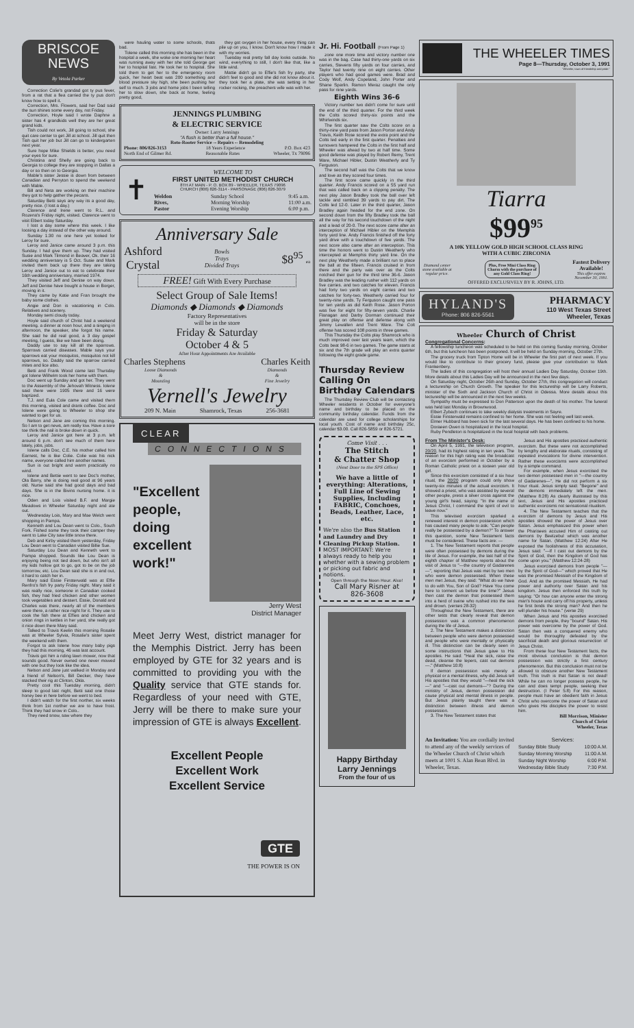BRISCOE NEWS
By Vetola Parker
Correction Colie's grandad got ty pus fever, from a rat that a flea carried the ty pus don't know how to spell it.
Correction, Mrs. Flowers, said her Dad said the sun shines some every day, not Friday.
Correction, Hoyle said I wrote Daphne a sister has 4 grandkids well they are her great grand kids.
Tish could not work, Jill going to school, she quit care center to get Jill at school. Jill quit then Tish quit her job but Jill can go to kindergarten next year.
Sure hope Mike Shields is better, you need your eyes for sure.
Christina and Shelly are going back to Georgia to college they are stopping in Dallas a day or so then on to Georgia.
Mable's sister Jessie is down from between Canadian and Perryton to spend the weekend with Mable.
Bill and Neta are working on their machine they got to help gather the pecans.
Saturday Betti says any way its a good day, pretty nice. (I lost a day.)
Clarence and Irene went to R.L. and Rozena's Friday night, visited. Clarence went to visit Elbert today Saturday.
I lost a day some where this week. I like loosing a day instead of the other way around.
Sunday 1:30 no one here yet looked for Leroy for sure.
Leroy and Janice came around 3 p.m. this Sunday. I had give them up. They had visited Susie and Mark Tilmond in Beaver, Ok. their 16 wedding anniversary is 5 Oct. Susie and Mark invited them back up there they are taking Leroy and Janice out to eat to celebrate their 16th wedding anniversary, married 1974.
They visited Jeff and Denise on way down. Jeff and Denise have bought a house in Borger, moving in it.
They came by Katie and Fran brought the baby some clothes.
Angie and Don is vacationing in Colo. Relatives and scenery.
Monday semi cloudy today.
Hoyle said church of Christ had a weekend meeting. a dinner at noon hour, and a singing in afternoon, the speaker, she forgot his name. She said he did real good, a 3 day gospel meeting, I guess, like we have been doing.
Daddy use to say kill all the sparrows. Sparrows carried diseases. Mable says your sparrows eat your mosquitos, mosquitos not kill sparrows, so. Daddy said the sparrow carried mites and lice also.
Betti and Frank Wood came last Thursday got Iolene Wilhelm took her home with them.
Doc went up Sunday and got her. They went to the Assembly of the Jehovah Witness. Iolene said there were 1905 there and 16 were baptized.
T.J. and Eula Cole came and visited them this morning, visited and drank coffee. Doc and Iolene were going to Wheeler to shop she wanted to get for us.
Nelson and Jane are coming this morning. So I am to get news, am really low. Have a sore toe think the nail is broke down in quick.
Leroy and Janice got here at 3 p.m. left around 6 p.m. don't see much of them here lately, jobs, jobs.
Iolene calls Doc, C.E. his mother called him Earnest, he is like Colie. Colie was his nick name, everyone called him another names.
Sun is out bright and warm practically no wind.
Iolene and Bettie went to see Doc's mother, Ola Barry, she is doing real good at 96 years old. Nurse said she had good days and bad days. She is in the Bivins nursing home. it is nice.
Oden and Lois visited B.F. and Margie Meadows in Wheeler Saturday night and ate out.
Wednesday Lois, Mary and Mae Welch went shopping in Pampa.
Kenneth and Lou Dean went to Colo., South Fork. Fished some they took their camper they went to Lake City saw little snow there.
Deb and Kirby visited them yesterday, Friday Lou Dean went to Canadian visited Billie Sue.
Saturday Lou Dean and Kenneth went to Pampa shopped. Sounds like Lou Dean is enjoying being not tied down, but who isn't all my kids hollow got to go, got to be on the job tomorrow, etc. Lou Dean said she is in and out, it hard to catch her in.
Mary said Essie Finsterwald was at Effie Renfro's fish fry party Friday night. Mary said it was really nice, someone in Canadian cooked fish, they had fried chicken and other women took vegetables and dessert. Essie, Donald and Charles was there, nearly all of the members were there, a rather nice night for it. They use to cook the fish there at Effies and chicken and onion rings in kettles in her yard, she really got it nice down there Mary said.
Talked to Travis Keelin this morning Rosalie was at Wheeler Sylvia, Rosalie's sister spent the weekend with them.
Forgot to ask Iolene how many baby pigs they had this morning, 46 was last account.
Travis got him a riding lawn mower, now that sounds good. Never owned one never mowed with one but they look like the idea.
Nelson and Jane just walked in Monday and a friend of Nelson's, Bill Decker, they have stacked their rig at Clinton, Okla.
Pretty cool this Tuesday morning, didn't sleep to good last night, Betti said one those honey bee in here before we went to bed.
I didn't watch for the first norther, six weeks think from 1st norther we are to have frost. Think they had snow in Colo..
They need snow, saw where they
were hauling water to some schools, thats bad.
Tolene called this morning she has been in the hospital a week, she woke one morning her heart was running away with her she told George get her to hospital fast. He took her to hospital. She told them to get her to the emergency room quick, her heart beat was 200 something and blood pressure sky high, she been pushing her self to much. 3 jobs and home jobs I been telling her to slow down, she back at home, feeling pretty good,
they got oxygen in her house, every thing can pile up on you, I know. Don't know how I made it with my worries.
Tuesday real pretty fall day looks outside. No wind, everything to still, I don't like that, like a little wind.
Mattie didn't go to Effie's fish fry party, she didn't feel to good and she did not know about it. they took her a plate, she was setting in her rocker rocking, the preachers wife was with her.
JENNINGS PLUMBING
& ELECTRIC SERVICE
Owner: Larry Jennings
"A flush is better than a full house."
Roto-Rooter Service -- Repairs -- Remodeling
Phone: 806/826-3153 18 Years Experience P.O. Box 423
North End of Gilmer Rd. Reasonable Rates Wheeler, Tx 79096
✝
WELCOME TO
FIRST UNITED METHODIST CHURCH
8TH AT MAIN - P. O. BOX 89 - WHEELER, TEXAS 79096
CHURCH (806) 826-3114 - PARSONAGE (806) 826-3079
Weldon
Rives,
Pastor Sunday School
Morning Worship
Evening Worship 9:45 a.m.
11:00 a.m.
6:00 p.m.
Anniversary Sale
Ashford
Crystal Bowls
Trays
Divided Trays $8<sup>95</sup> ea
FREE! Gift With Every Purchase
Select Group of Sale Items!
Diamonds ◆ Diamonds ◆ Diamonds
Factory Representatives
will be in the store
Friday & Saturday
October 4 & 5
After Hour Appointments Are Available
Charles Stephens Charles Keith
Loose Diamonds
&
Mounting Diamonds
&
Fine Jewelry
Vernell's Jewelry
209 N. Main Shamrock, Texas 256-3681
CLEAR
CONNECTIONS
"Excellent people, doing excellent work!"
Jerry West
District Manager
Meet Jerry West, district manager for the Memphis District. Jerry has been employed by GTE for 32 years and is committed to providing you with the Quality service that GTE stands for. Regardless of your need with GTE, Jerry will be there to make sure your impression of GTE is always Excellent.
Excellent People
Excellent Work
Excellent Service
GTE
THE POWER IS ON
Jr. Hi. Football (From Page 1)
zone one more time and victory number one was in the bag. Case had thirty-one yards on six carries, Stevens fifty yards on four carries, and Taylor had twenty nine on eight carries. Other players who had good games were. Brad and Cody Wolf, Andy Copeland, John Porter and Shane Sparlin. Ramon Meraz caught the only pass for nine yards.
Eighth Wins 36-6
Victory number two didn't come for sure until the end of the third quarter. For the third week the Colts scored thirty-six points and the Whirlwinds six.
The first quarter saw the Colts score on a thirty-nine yard pass from Jason Porton and Andy Travis, Keith Rose scored the extra point and the Colts led early in the first quarter. Penalties and turnovers hampered the Colts in the first half and Wheeler was ahead by two at half time. Some good defense was played by Robert Remy, Trent Ware, Michael Hibler, Dustin Weatherly and Ty Ferguson.
The second half was the Colts that we know and love as they scored four times.
The first score came quickly in the third quarter. Andy Francis scored on a 55 yard run that was called back on a clipping penalty. The next play Jason Bradley took the ball over left tackle and rambled 39 yards to pay dirt. The Colts led 12-0. Later in the third quarter, Jason Bradley again headed for the end zone. On second down from the fifty Bradley took the ball all the way for his second touchdown of the night and a lead of 20-0. The next score came after an interception of Michael Hibler on the Memphis forty yard line. Andy Francis finished off the forty yard drive with a touchdown of five yards. The next score also came after an interception. This time the honors went to Dustin Weatherly who intercepted at Memphis thirty yard line. On the next play Weatherly made a brilliant run to place the ball at the fifteen. Francis cruised in from there and the party was over as the Colts notched their gun for the third time 36-6. Jason Bradley was the leading rusher with 112 yards on five carries. and two catches for eleven. Francis had forty two yards on eight carries and two catches for forty-two. Weatherly carried four for twenty-nine yards. Ty Ferguson caught one pass for ten yards as did Keith Rose. Jason Porton was five for eight for fifty-seven yards. Charlie Flanagan and Darby Dorman continued their great play on offense and defense along with Jimmy Lewallen and Trent Ware. The Colt offense has scored 108 points in three games.
This Thursday the Colts play Shamrock who is much improved over last years team, which the Colts beat 98-6 in two games. The game starts at six and the 7th grade will play an extra quarter following the eight grade game.
Thursday Review Calling On Birthday Calendars
The Thursday Review Club will be contacting Wheeler residents in October for everyone's name and birthday to be placed on the community birthday calendar. Funds from the calendar are used for college scholarships for local youth. Cost of name and birthday 25c, calendar $3.00. Call 826-5859 or 826-5721.
Come Visit . . .
The Stitch
& Chatter Shop
(Next Door to the SPS Office)
We have a little of everything: Alterations, Full Line of Sewing Supplies, Including FABRIC, Conchoes, Beads, Leather, Lace, etc.
We're also the Bus Station and Laundry and Dry Cleaning Pickup Station.
MOST IMPORTANT: We're always ready to help you whether with a sewing problem or picking out fabric and notions.
Open through the Noon Hour. Also!
Call Mary Risner at
826-3608
Happy Birthday
Larry Jennings
From the four of us
THE WHEELER TIMES
Page 8—Thursday, October 3, 1991
"Wheeler, town of friendship and pride."
Tiarra
$99<sup>95</sup>
A 10K YELLOW GOLD HIGH SCHOOL CLASS RING
WITH A CUBIC ZIRCONIA
Diamond center
stone available at
regular price. Plus, Free Mini Class Ring
Charm with the purchase of
any Gold Class Ring! Fastest Delivery
Available!
This offer expires
November 30, 1991.
OFFERED EXCLUSIVELY BY R. JOHNS, LTD.
HYLAND'S
Phone: 806 826-5561
PHARMACY
110 West Texas Street
Wheeler, Texas
Wheeler Church of Christ
Congregational Concerns:
A fellowship luncheon was scheduled to be held on this coming Sunday morning, October 6th, but this luncheon has been postponed. It will be held on Sunday morning, October 27th.
The grocery truck from Tipton Home will be in Wheeler the first part of next week. If you would like to contribute to their grocery fund, please give your contribution to Mark Frankenbery.
The ladies of this congregation will host their annual Ladies Day Saturday, October 19th. More details about this Ladies Day will be announced in the next few days.
On Saturday night, October 26th and Sunday, October 27th, this congregation will conduct a lectureship on Church Growth. The speaker for this lectureship will be Larry Roberts, minister of the Sixth and Jackson Church of Christ in Odessa. More details about this lectureship will be announced in the next few weeks.
Sympathy must be expressed to Don Patterson upon the death of his mother. The funeral was held last Monday in Brownwood.
Elbert Zybach continues to take weekly dialysis treatments in Sayre.
Essie Finsterwald remains confined to her home. She was not feeling well last week.
Elmer Hubbard has been sick for the last several days. He has been confined to his home.
Doraeen Owen is hospitalized in the local hospital.
Ruby Pendleton is hospitalized in the local hospital with back problems.
From The Minister's Desk:
On April 5, 1991, the television program, 20/20, had its highest rating in ten years. The reason for this high rating was the broadcast of an exorcism performed in October by a Roman Catholic priest on a sixteen year old girl.
Since this exorcism consisted of a six hour ritual, the 20/20 program could only show twenty-six minutes of the actual exorcism. It showed a priest, who was assisted by several other people, press a silver cross against the young girl's head, saying: "In the name of Jesus Christ, I command the spirit of evil to leave now."
This televised exorcism sparked a renewed interest in demon possession which has caused many people to ask: "Can people really be possessed by a demon?" To answer this question, some New Testament facts must be considered. These facts are: —
1. The New Testament reports that people were often possessed by demons during the life of Jesus. For example, the last half of the eighth chapter of Matthew reports about the visit of Jesus to "—the country of Gadarenes—", reporting that Jesus was met by two men who were demon possessed. When these men met Jesus, they said: "What do we have to do with You, Son of God? Have You come here to torment us before the time?" Jesus then cast the demon that possessed them into a herd of swine who rushed into the sea and drown. (verses 28-32)
Throughout the New Testament, there are other tests that clearly reveal that demon possession was a common phenomenon during the life of Jesus.
2. The New Testament makes a distinction between people who were demon possessed and people who were mentally or physically ill. This distinction can be clearly seen in some instructions that Jesus gave to His apostles. He said: "Heal the sick, raise the dead, cleanse the lepers, cast out demons—." (Matthew 10:8)
If demon possession was merely a physical or a mental illness, why did Jesus tell His apostles that they would "—heal the sick—" and "—cast out demons—"? During the ministry of Jesus, demon possession did cause physical and mental illness in people. But Jesus plainly taught there was a distinction between illness and demon possession.
3. The New Testament states that
Jesus and His apostles practiced authentic exorcism. But these were not accomplished by lengthy and elaborate rituals, consisting of repeated invocations for divine intervention. Rather these exorcisms were accomplished by a simple command.
For example, when Jesus exorcised the two demon possessed men in "—the country of Gadarenes—", He did not perform a six hour ritual. Jesus simply said: "Begone" and the demons immediately left the men. (Matthew 8:28) As clearly illustrated by this text, Jesus and His apostles practiced authentic exorcisms not sensational ritualism.
4. The New Testament teaches that the exorcism of demons by Jesus and His apostles showed the power of Jesus over Satan. Jesus emphasized this power when the Pharisees accused Him of casting out demons by Beelzebul which was another name for Satan. (Matthew 12:24) After He exposed the foolishness of this accusation, Jesus said: "—If I cast out demons by the Spirit of God, then the Kingdom of God has come upon you." (Matthew 12:24-28)
Jesus exorcised demons from people "—by the Spirit of God—" which proved that He was the promised Messiah of the Kingdom of God. And as the promised Messiah, He had power and authority over Satan and his kingdom. Jesus then enforced this truth by saying: "Or how can anyone enter the strong man's house and carry off his property, unless he first binds the strong man? And then he will plunder his house." (verse 29)
When Jesus and His apostles exorcised demons from people, they "bound" Satan. His power was overcome by the power of God. Satan then was a conquered enemy who would be thoroughly defeated by the sacrificial death and glorious resurrection of Jesus Christ.
From these four New Testament facts, the most obvious conclusion is that demon possession was strictly a first century phenomenon. But this conclusion must not be allowed to obscure another New Testament truth. This truth is that Satan is not dead! While he can no longer possess people, he can and does tempt people, seeking their destruction. (I Peter 5:8) For this reason, people must have an obedient faith in Jesus Christ who overcome the power of Satan and who gives His disciples the power to resist him.
Bill Morrison, Minister
Church of Christ
Wheeler, Texas
An Invitation: You are cordially invited to attend any of the weekly services of the Wheeler Church of Christ which meets at 1001 S. Alan Bean Blvd. in Wheeler, Texas.
Services:
Sunday Bible Study 10:00 A.M.
Sunday Morning Worship 11:00 A.M.
Sunday Night Worship 6:00 P.M.
Wednesday Bible Study 7:30 P.M.